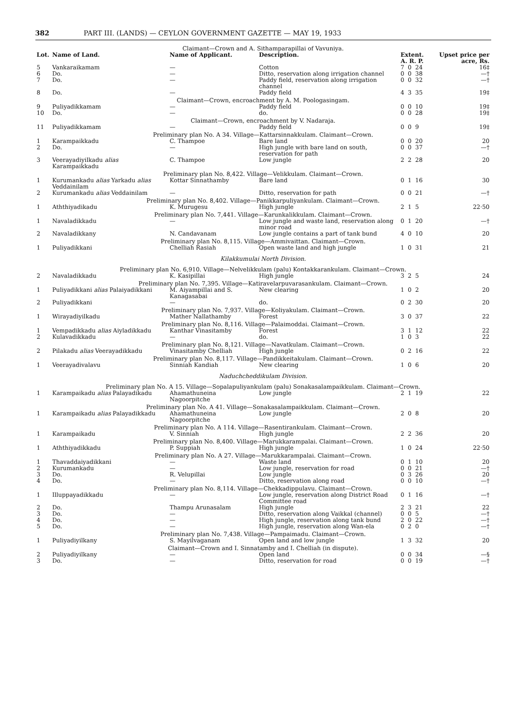382 PART III. (LANDS) — CEYLON GOVERNMENT GAZETTE — MAY 19, 1933
| Claimant—Crown and A. Sithamparapillai of Vavuniya. | | | | | | | |
| Lot. | Name of Land. | Name of Applicant. | Description. | Extent. A. R. P. | | | Upset price per acre, Rs. |
| 5 | Vankaraikamam | — | Cotton | 7 | 0 | 24 | 16‡ |
| 6 | Do. | — | Ditto, reservation along irrigation channel | 0 | 0 | 38 | —† |
| 7 | Do. | — | Paddy field, reservation along irrigation channel | 0 | 0 | 32 | —† |
| 8 | Do. | — | Paddy field | 4 | 3 | 35 | 19‡ |
| Claimant—Crown, encroachment by A. M. Poologasingam. | | | | | | | |
| 9 | Puliyadikkamam | — | Paddy field | 0 | 0 | 10 | 19‡ |
| 10 | Do. | — | do. | 0 | 0 | 28 | 19‡ |
| Claimant—Crown, encroachment by V. Nadaraja. | | | | | | | |
| 11 | Puliyadikkamam | — | Paddy field | 0 | 0 | 9 | 19‡ |
| Preliminary plan No. A 34. Village—Kattarsinnakkulam. Claimant—Crown. | | | | | | | |
| 1 | Karampaikkadu | C. Thampoe | Bare land | 0 | 0 | 20 | 20 |
| 2 | Do. | — | High jungle with bare land on south, reservation for path | 0 | 0 | 37 | —† |
| 3 | Veerayadiyilkadu alias Karampaikkadu | C. Thampoe | Low jungle | 2 | 2 | 28 | 20 |
| Preliminary plan No. 8,422. Village—Velikkulam. Claimant—Crown. | | | | | | | |
| 1 | Kurumankadu alias Yarkadu alias Veddainilam | Kottar Sinnathamby | Bare land | 0 | 1 | 16 | 30 |
| 2 | Kurumankadu alias Veddainilam | — | Ditto, reservation for path | 0 | 0 | 21 | —† |
| Preliminary plan No. 8,402. Village—Panikkarpuliyankulam. Claimant—Crown. | | | | | | | |
| 1 | Aththiyadikadu | K. Murugesu | High jungle | 2 | 1 | 5 | 22·50 |
| Preliminary plan No. 7,441. Village—Karunkalikkulam. Claimant—Crown. | | | | | | | |
| 1 | Navaladikkadu | — | Low jungle and waste land, reservation along minor road | 0 | 1 | 20 | —† |
| 2 | Navaladikkany | N. Candavanam | Low jungle contains a part of tank bund | 4 | 0 | 10 | 20 |
| Preliminary plan No. 8,115. Village—Ammivaittan. Claimant—Crown. | | | | | | | |
| 1 | Puliyadikkani | Chelliah Rasiah | Open waste land and high jungle | 1 | 0 | 31 | 21 |
| Kilakkumulai North Division. | | | | | | | |
| Preliminary plan No. 6,910. Village—Nelvelikkulam (palu) Kontakkarankulam. Claimant—Crown. | | | | | | | |
| 2 | Navaladikkadu | K. Kasipillai | High jungle | 3 | 2 | 5 | 24 |
| Preliminary plan No. 7,395. Village—Katiravelarpuvarasankulam. Claimant—Crown. | | | | | | | |
| 1 | Puliyadikkani alias Palaiyadikkani | M. Aiyampillai and S. Kanagasabai | New clearing | 1 | 0 | 2 | 20 |
| 2 | Puliyadikkani | — | do. | 0 | 2 | 30 | 20 |
| Preliminary plan No. 7,937. Village—Koliyakulam. Claimant—Crown. | | | | | | | |
| 1 | Wirayadiyilkadu | Mather Nallathamby | Forest | 3 | 0 | 37 | 22 |
| Preliminary plan No. 8,116. Village—Palaimoddai. Claimant—Crown. | | | | | | | |
| 1 | Vempadikkadu alias Aiyladikkadu | Kanthar Vinasitamby | Forest | 3 | 1 | 12 | 22 |
| 2 | Kulavadikkadu | — | do. | 1 | 0 | 3 | 22 |
| Preliminary plan No. 8,121. Village—Navatkulam. Claimant—Crown. | | | | | | | |
| 2 | Pilakadu alias Veerayadikkadu | Vinasitamby Chelliah | High jungle | 0 | 2 | 16 | 22 |
| Preliminary plan No. 8,117. Village—Pandikkeitakulam. Claimant—Crown. | | | | | | | |
| 1 | Veerayadivalavu | Sinniah Kandiah | New clearing | 1 | 0 | 6 | 20 |
| Naduchcheddikulam Division. | | | | | | | |
| Preliminary plan No. A 15. Village—Sopalapuliyankulam (palu) Sonakasalampaikkulam. Claimant—Crown. | | | | | | | |
| 1 | Karampaikadu alias Palayadikadu | Ahamathuneina Nagoorpitche | Low jungle | 2 | 1 | 19 | 22 |
| Preliminary plan No. A 41. Village—Sonakasalampaikkulam. Claimant—Crown. | | | | | | | |
| 1 | Karampaikadu alias Palayadikkadu | Ahamathuneina Nagoorpitche | Low jungle | 2 | 0 | 8 | 20 |
| Preliminary plan No. A 114. Village—Rasentirankulam. Claimant—Crown. | | | | | | | |
| 1 | Karampaikadu | V. Sinniah | High jungle | 2 | 2 | 36 | 20 |
| Preliminary plan No. 8,400. Village—Marukkarampalai. Claimant—Crown. | | | | | | | |
| 1 | Aththiyadikkadu | P. Suppiah | High jungle | 1 | 0 | 24 | 22·50 |
| Preliminary plan No. A 27. Village—Marukkarampalai. Claimant—Crown. | | | | | | | |
| 1 | Thavaddaiyadikkani | — | Waste land | 0 | 1 | 10 | 20 |
| 2 | Kurumankadu | — | Low jungle, reservation for road | 0 | 0 | 21 | —† |
| 3 | Do. | R. Velupillai | Low jungle | 0 | 3 | 26 | 20 |
| 4 | Do. | — | Ditto, reservation along road | 0 | 0 | 10 | —† |
| Preliminary plan No. 8,114. Village—Chekkadippulavu. Claimant—Crown. | | | | | | | |
| 1 | Illuppayadikkadu | — | Low jungle, reservation along District Road Committee road | 0 | 1 | 16 | —† |
| 2 | Do. | Thampu Arunasalam | High jungle | 2 | 3 | 21 | 22 |
| 3 | Do. | — | Ditto, reservation along Vaikkal (channel) | 0 | 0 | 5 | —† |
| 4 | Do. | — | High jungle, reservation along tank bund | 2 | 0 | 22 | —† |
| 5 | Do. | — | High jungle, reservation along Wan-ela | 0 | 2 | 0 | —† |
| Preliminary plan No. 7,438. Village—Pampaimadu. Claimant—Crown. | | | | | | | |
| 1 | Puliyadiyilkany | S. Mayilvaganam | Open land and low jungle | 1 | 3 | 32 | 20 |
| Claimant—Crown and I. Sinnatamby and I. Chelliah (in dispute). | | | | | | | |
| 2 | Puliyadiyilkany | — | Open land | 0 | 0 | 34 | —§ |
| 3 | Do. | — | Ditto, reservation for road | 0 | 0 | 19 | —† |